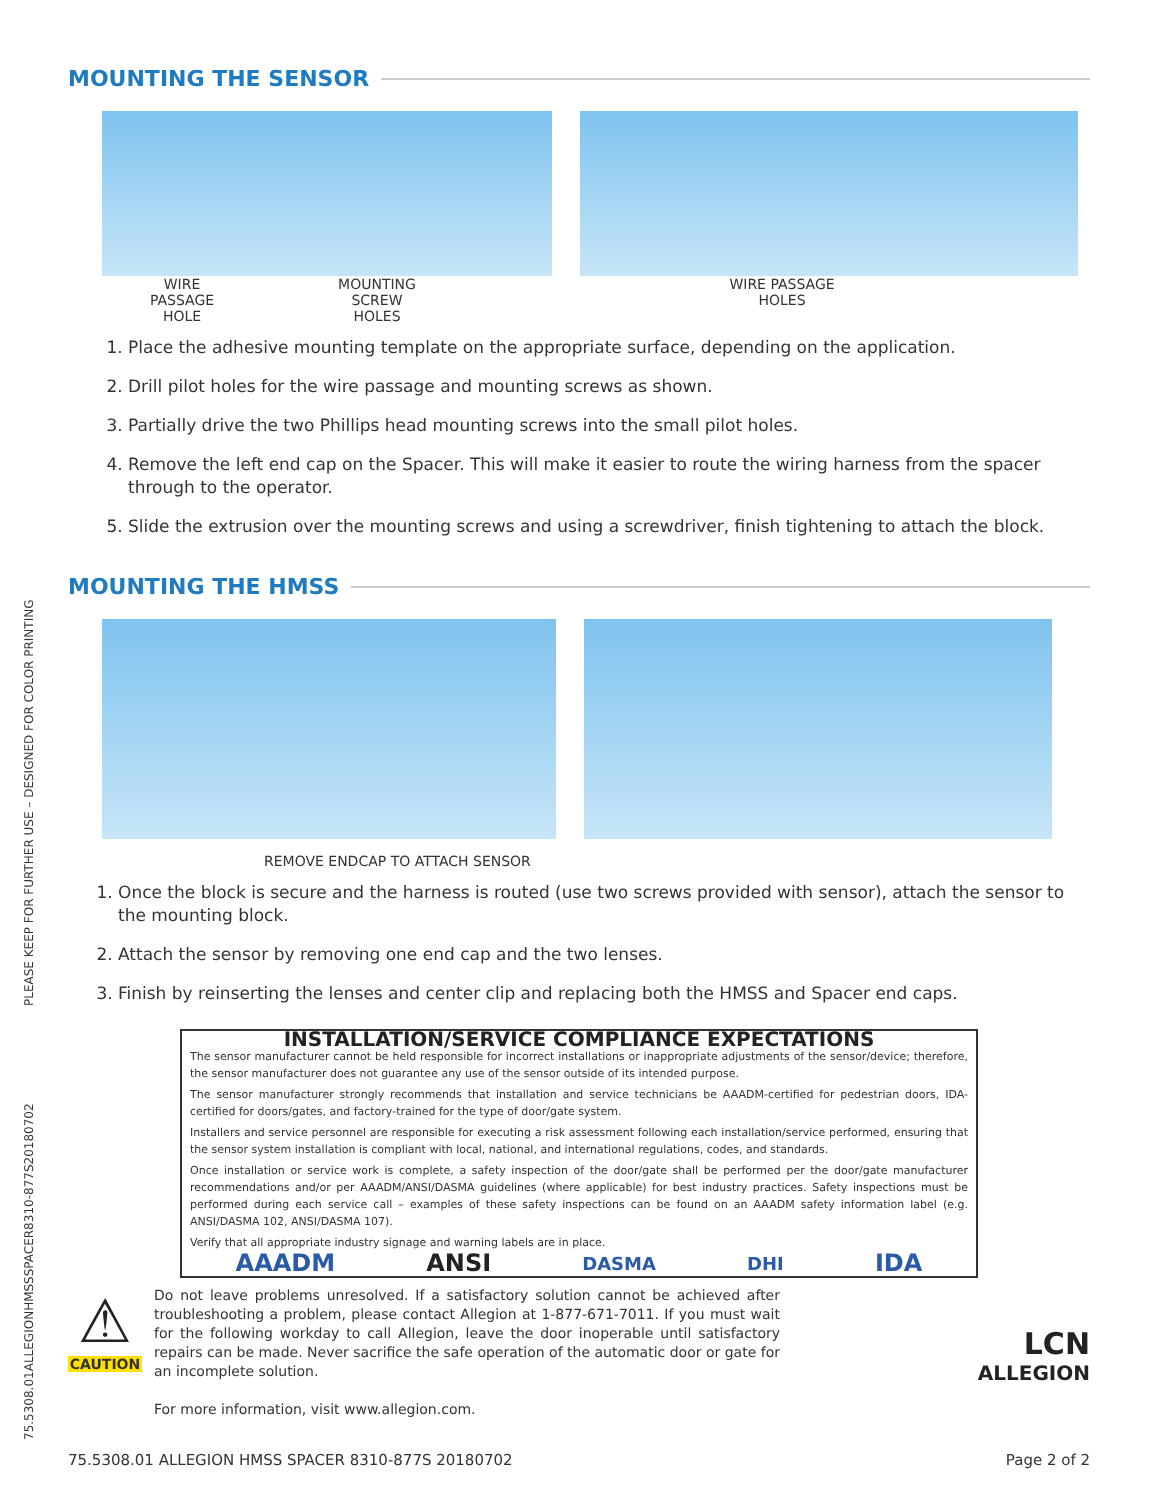75.5308.01ALLEGIONHMSSSPACER8310-877S20180702 PLEASE KEEP FOR FURTHER USE – DESIGNED FOR COLOR PRINTING
MOUNTING THE SENSOR
WIRE
PASSAGE
HOLE
MOUNTING
SCREW
HOLES
WIRE PASSAGE
HOLES
1. Place the adhesive mounting template on the appropriate surface, depending on the application.
2. Drill pilot holes for the wire passage and mounting screws as shown.
3. Partially drive the two Phillips head mounting screws into the small pilot holes.
4. Remove the left end cap on the Spacer. This will make it easier to route the wiring harness from the spacer through to the operator.
5. Slide the extrusion over the mounting screws and using a screwdriver, finish tightening to attach the block.
MOUNTING THE HMSS
REMOVE ENDCAP TO ATTACH SENSOR
1. Once the block is secure and the harness is routed (use two screws provided with sensor), attach the sensor to the mounting block.
2. Attach the sensor by removing one end cap and the two lenses.
3. Finish by reinserting the lenses and center clip and replacing both the HMSS and Spacer end caps.
INSTALLATION/SERVICE COMPLIANCE EXPECTATIONS
The sensor manufacturer cannot be held responsible for incorrect installations or inappropriate adjustments of the sensor/device; therefore, the sensor manufacturer does not guarantee any use of the sensor outside of its intended purpose.
The sensor manufacturer strongly recommends that installation and service technicians be AAADM-certified for pedestrian doors, IDA-certified for doors/gates, and factory-trained for the type of door/gate system.
Installers and service personnel are responsible for executing a risk assessment following each installation/service performed, ensuring that the sensor system installation is compliant with local, national, and international regulations, codes, and standards.
Once installation or service work is complete, a safety inspection of the door/gate shall be performed per the door/gate manufacturer recommendations and/or per AAADM/ANSI/DASMA guidelines (where applicable) for best industry practices. Safety inspections must be performed during each service call – examples of these safety inspections can be found on an AAADM safety information label (e.g. ANSI/DASMA 102, ANSI/DASMA 107).
Verify that all appropriate industry signage and warning labels are in place.
AAADM ANSI DASMA DHI IDA
⚠
CAUTION
Do not leave problems unresolved. If a satisfactory solution cannot be achieved after troubleshooting a problem, please contact Allegion at 1-877-671-7011. If you must wait for the following workday to call Allegion, leave the door inoperable until satisfactory repairs can be made. Never sacrifice the safe operation of the automatic door or gate for an incomplete solution.
For more information, visit www.allegion.com.
LCN
ALLEGION
75.5308.01 ALLEGION HMSS SPACER 8310-877S 20180702 Page 2 of 2